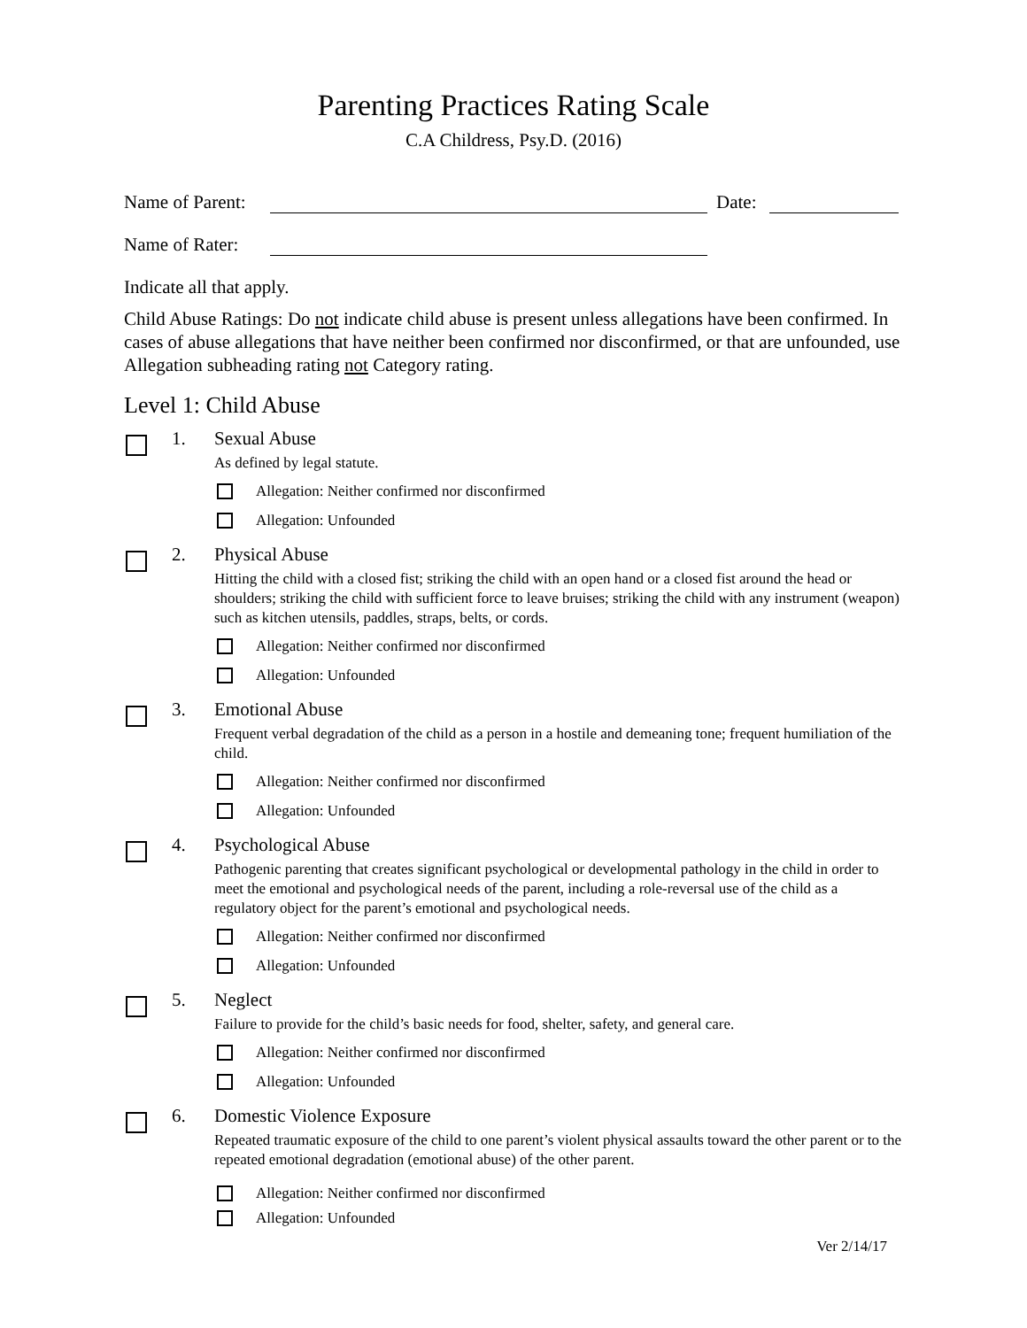Parenting Practices Rating Scale
C.A Childress, Psy.D. (2016)
Name of Parent: Date:
Name of Rater:
Indicate all that apply.
Child Abuse Ratings: Do not indicate child abuse is present unless allegations have been confirmed. In cases of abuse allegations that have neither been confirmed nor disconfirmed, or that are unfounded, use Allegation subheading rating not Category rating.
Level 1: Child Abuse
1. Sexual Abuse
As defined by legal statute.
Allegation: Neither confirmed nor disconfirmed
Allegation: Unfounded
2. Physical Abuse
Hitting the child with a closed fist; striking the child with an open hand or a closed fist around the head or shoulders; striking the child with sufficient force to leave bruises; striking the child with any instrument (weapon) such as kitchen utensils, paddles, straps, belts, or cords.
Allegation: Neither confirmed nor disconfirmed
Allegation: Unfounded
3. Emotional Abuse
Frequent verbal degradation of the child as a person in a hostile and demeaning tone; frequent humiliation of the child.
Allegation: Neither confirmed nor disconfirmed
Allegation: Unfounded
4. Psychological Abuse
Pathogenic parenting that creates significant psychological or developmental pathology in the child in order to meet the emotional and psychological needs of the parent, including a role-reversal use of the child as a regulatory object for the parent’s emotional and psychological needs.
Allegation: Neither confirmed nor disconfirmed
Allegation: Unfounded
5. Neglect
Failure to provide for the child’s basic needs for food, shelter, safety, and general care.
Allegation: Neither confirmed nor disconfirmed
Allegation: Unfounded
6. Domestic Violence Exposure
Repeated traumatic exposure of the child to one parent’s violent physical assaults toward the other parent or to the repeated emotional degradation (emotional abuse) of the other parent.
Allegation: Neither confirmed nor disconfirmed
Allegation: Unfounded
Ver 2/14/17